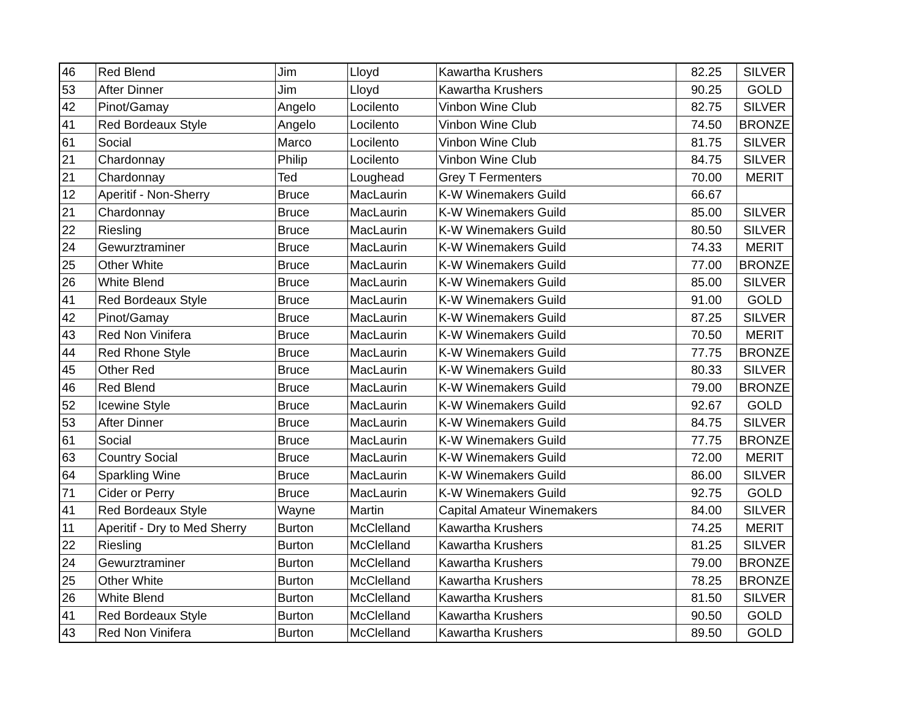| 46 | Red Blend | Jim | Lloyd | Kawartha Krushers | 82.25 | SILVER |
| 53 | After Dinner | Jim | Lloyd | Kawartha Krushers | 90.25 | GOLD |
| 42 | Pinot/Gamay | Angelo | Locilento | Vinbon Wine Club | 82.75 | SILVER |
| 41 | Red Bordeaux Style | Angelo | Locilento | Vinbon Wine Club | 74.50 | BRONZE |
| 61 | Social | Marco | Locilento | Vinbon Wine Club | 81.75 | SILVER |
| 21 | Chardonnay | Philip | Locilento | Vinbon Wine Club | 84.75 | SILVER |
| 21 | Chardonnay | Ted | Loughead | Grey T Fermenters | 70.00 | MERIT |
| 12 | Aperitif - Non-Sherry | Bruce | MacLaurin | K-W Winemakers Guild | 66.67 | |
| 21 | Chardonnay | Bruce | MacLaurin | K-W Winemakers Guild | 85.00 | SILVER |
| 22 | Riesling | Bruce | MacLaurin | K-W Winemakers Guild | 80.50 | SILVER |
| 24 | Gewurztraminer | Bruce | MacLaurin | K-W Winemakers Guild | 74.33 | MERIT |
| 25 | Other White | Bruce | MacLaurin | K-W Winemakers Guild | 77.00 | BRONZE |
| 26 | White Blend | Bruce | MacLaurin | K-W Winemakers Guild | 85.00 | SILVER |
| 41 | Red Bordeaux Style | Bruce | MacLaurin | K-W Winemakers Guild | 91.00 | GOLD |
| 42 | Pinot/Gamay | Bruce | MacLaurin | K-W Winemakers Guild | 87.25 | SILVER |
| 43 | Red Non Vinifera | Bruce | MacLaurin | K-W Winemakers Guild | 70.50 | MERIT |
| 44 | Red Rhone Style | Bruce | MacLaurin | K-W Winemakers Guild | 77.75 | BRONZE |
| 45 | Other Red | Bruce | MacLaurin | K-W Winemakers Guild | 80.33 | SILVER |
| 46 | Red Blend | Bruce | MacLaurin | K-W Winemakers Guild | 79.00 | BRONZE |
| 52 | Icewine Style | Bruce | MacLaurin | K-W Winemakers Guild | 92.67 | GOLD |
| 53 | After Dinner | Bruce | MacLaurin | K-W Winemakers Guild | 84.75 | SILVER |
| 61 | Social | Bruce | MacLaurin | K-W Winemakers Guild | 77.75 | BRONZE |
| 63 | Country Social | Bruce | MacLaurin | K-W Winemakers Guild | 72.00 | MERIT |
| 64 | Sparkling Wine | Bruce | MacLaurin | K-W Winemakers Guild | 86.00 | SILVER |
| 71 | Cider or Perry | Bruce | MacLaurin | K-W Winemakers Guild | 92.75 | GOLD |
| 41 | Red Bordeaux Style | Wayne | Martin | Capital Amateur Winemakers | 84.00 | SILVER |
| 11 | Aperitif - Dry to Med Sherry | Burton | McClelland | Kawartha Krushers | 74.25 | MERIT |
| 22 | Riesling | Burton | McClelland | Kawartha Krushers | 81.25 | SILVER |
| 24 | Gewurztraminer | Burton | McClelland | Kawartha Krushers | 79.00 | BRONZE |
| 25 | Other White | Burton | McClelland | Kawartha Krushers | 78.25 | BRONZE |
| 26 | White Blend | Burton | McClelland | Kawartha Krushers | 81.50 | SILVER |
| 41 | Red Bordeaux Style | Burton | McClelland | Kawartha Krushers | 90.50 | GOLD |
| 43 | Red Non Vinifera | Burton | McClelland | Kawartha Krushers | 89.50 | GOLD |